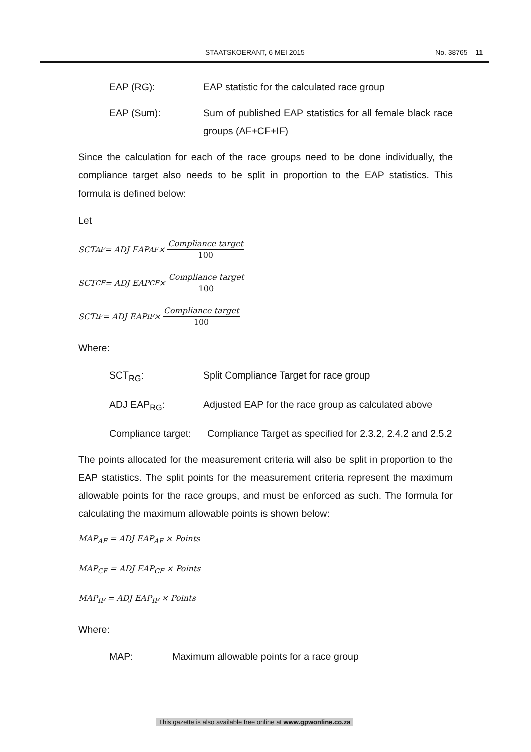STAATSKOERANT, 6 MEI 2015 No. 38765 11
EAP (RG): EAP statistic for the calculated race group
EAP (Sum): Sum of published EAP statistics for all female black race groups (AF+CF+IF)
Since the calculation for each of the race groups need to be done individually, the compliance target also needs to be split in proportion to the EAP statistics. This formula is defined below:
Let
SCT<sub>AF</sub> = ADJ EAP<sub>AF</sub> ×
Compliance target
100
SCT<sub>CF</sub> = ADJ EAP<sub>CF</sub> ×
Compliance target
100
SCT<sub>IF</sub> = ADJ EAP<sub>IF</sub> ×
Compliance target
100
Where:
SCT<sub>RG</sub>: Split Compliance Target for race group
ADJ EAP<sub>RG</sub>: Adjusted EAP for the race group as calculated above
Compliance target:
Compliance Target as specified for 2.3.2, 2.4.2 and 2.5.2
The points allocated for the measurement criteria will also be split in proportion to the EAP statistics. The split points for the measurement criteria represent the maximum allowable points for the race groups, and must be enforced as such. The formula for calculating the maximum allowable points is shown below:
MAP<sub>AF</sub> = ADJ EAP<sub>AF</sub> × Points
MAP<sub>CF</sub> = ADJ EAP<sub>CF</sub> × Points
MAP<sub>IF</sub> = ADJ EAP<sub>IF</sub> × Points
Where:
MAP: Maximum allowable points for a race group
This gazette is also available free online at www.gpwonline.co.za